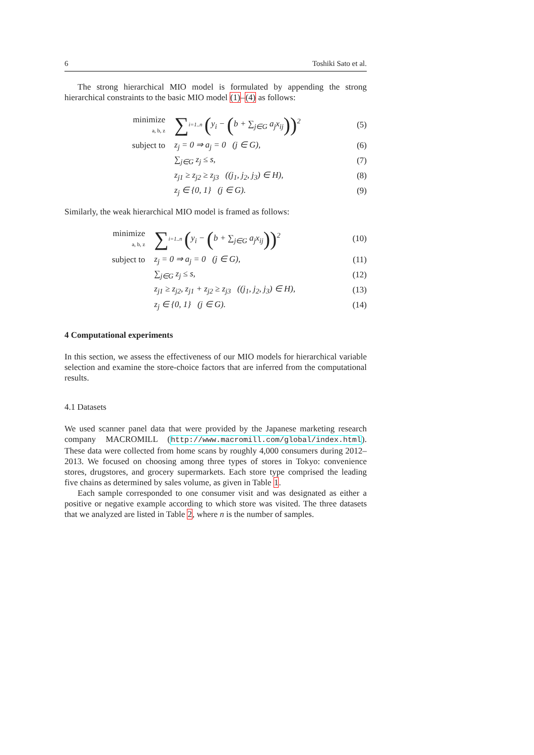6 Toshiki Sato et al.
The strong hierarchical MIO model is formulated by appending the strong hierarchical constraints to the basic MIO model (1)–(4) as follows:
minimize
a, b, z
∑i=1..n (y<sub>i</sub> − (b + ∑<sub>j∈G</sub> a<sub>j</sub>x<sub>ij</sub>))<sup>2</sup>
(5)
subject to z<sub>j</sub> = 0 ⇒ a<sub>j</sub> = 0 (j ∈ G), (6)
∑<sub>j∈G</sub> z<sub>j</sub> ≤ s, (7)
z<sub>j1</sub> ≥ z<sub>j2</sub> ≥ z<sub>j3</sub> ((j<sub>1</sub>, j<sub>2</sub>, j<sub>3</sub>) ∈ H),
(8)
z<sub>j</sub> ∈ {0, 1} (j ∈ G). (9)
Similarly, the weak hierarchical MIO model is framed as follows:
minimize
a, b, z
∑i=1..n (y<sub>i</sub> − (b + ∑<sub>j∈G</sub> a<sub>j</sub>x<sub>ij</sub>))<sup>2</sup>
(10)
subject to z<sub>j</sub> = 0 ⇒ a<sub>j</sub> = 0 (j ∈ G),
(11)
∑<sub>j∈G</sub> z<sub>j</sub> ≤ s,
(12)
z<sub>j1</sub> ≥ z<sub>j2</sub>, z<sub>j1</sub> + z<sub>j2</sub> ≥ z<sub>j3</sub> ((j<sub>1</sub>, j<sub>2</sub>, j<sub>3</sub>) ∈ H),
(13)
z<sub>j</sub> ∈ {0, 1} (j ∈ G).
(14)
4 Computational experiments
In this section, we assess the effectiveness of our MIO models for hierarchical variable selection and examine the store-choice factors that are inferred from the computational results.
4.1 Datasets
We used scanner panel data that were provided by the Japanese marketing research company MACROMILL (http://www.macromill.com/global/index.html). These data were collected from home scans by roughly 4,000 consumers during 2012–2013. We focused on choosing among three types of stores in Tokyo: convenience stores, drugstores, and grocery supermarkets. Each store type comprised the leading five chains as determined by sales volume, as given in Table 1.
Each sample corresponded to one consumer visit and was designated as either a positive or negative example according to which store was visited. The three datasets that we analyzed are listed in Table 2, where n is the number of samples.